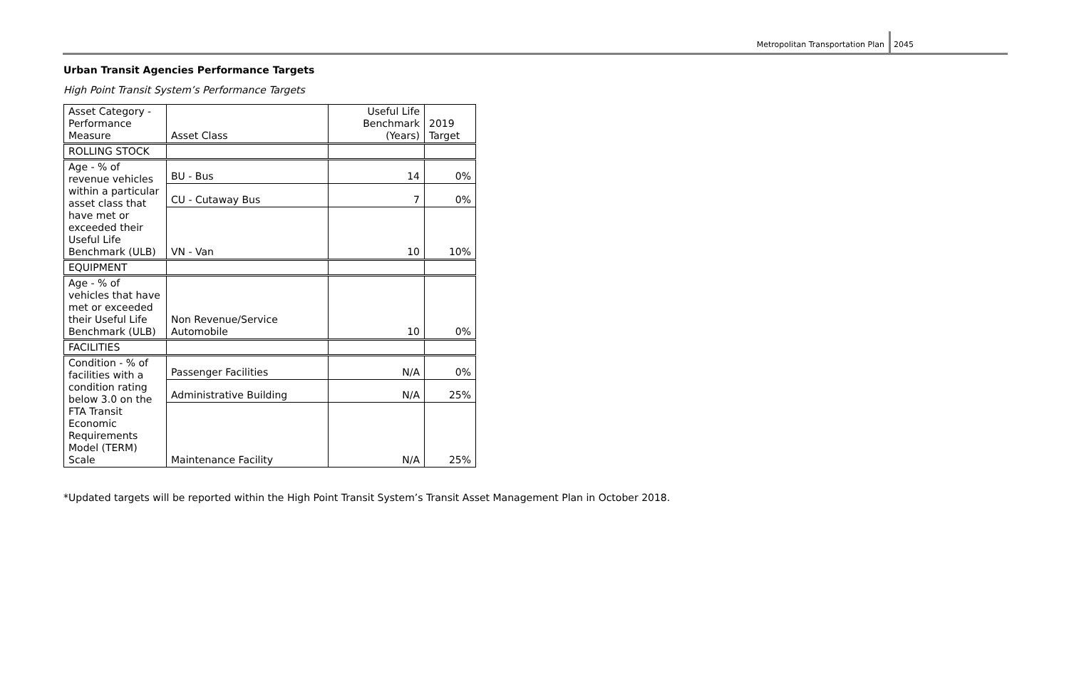Metropolitan Transportation Plan 2045
Urban Transit Agencies Performance Targets
High Point Transit System’s Performance Targets
| Asset Category - Performance Measure | Asset Class | Useful Life Benchmark (Years) | 2019 Target |
| ROLLING STOCK | | | |
| Age - % of revenue vehicles within a particular asset class that have met or exceeded their Useful Life Benchmark (ULB) | BU - Bus | 14 | 0% |
| | CU - Cutaway Bus | 7 | 0% |
| | VN - Van | 10 | 10% |
| EQUIPMENT | | | |
| Age - % of vehicles that have met or exceeded their Useful Life Benchmark (ULB) | Non Revenue/Service Automobile | 10 | 0% |
| FACILITIES | | | |
| Condition - % of facilities with a condition rating below 3.0 on the FTA Transit Economic Requirements Model (TERM) Scale | Passenger Facilities | N/A | 0% |
| | Administrative Building | N/A | 25% |
| | Maintenance Facility | N/A | 25% |
*Updated targets will be reported within the High Point Transit System’s Transit Asset Management Plan in October 2018.